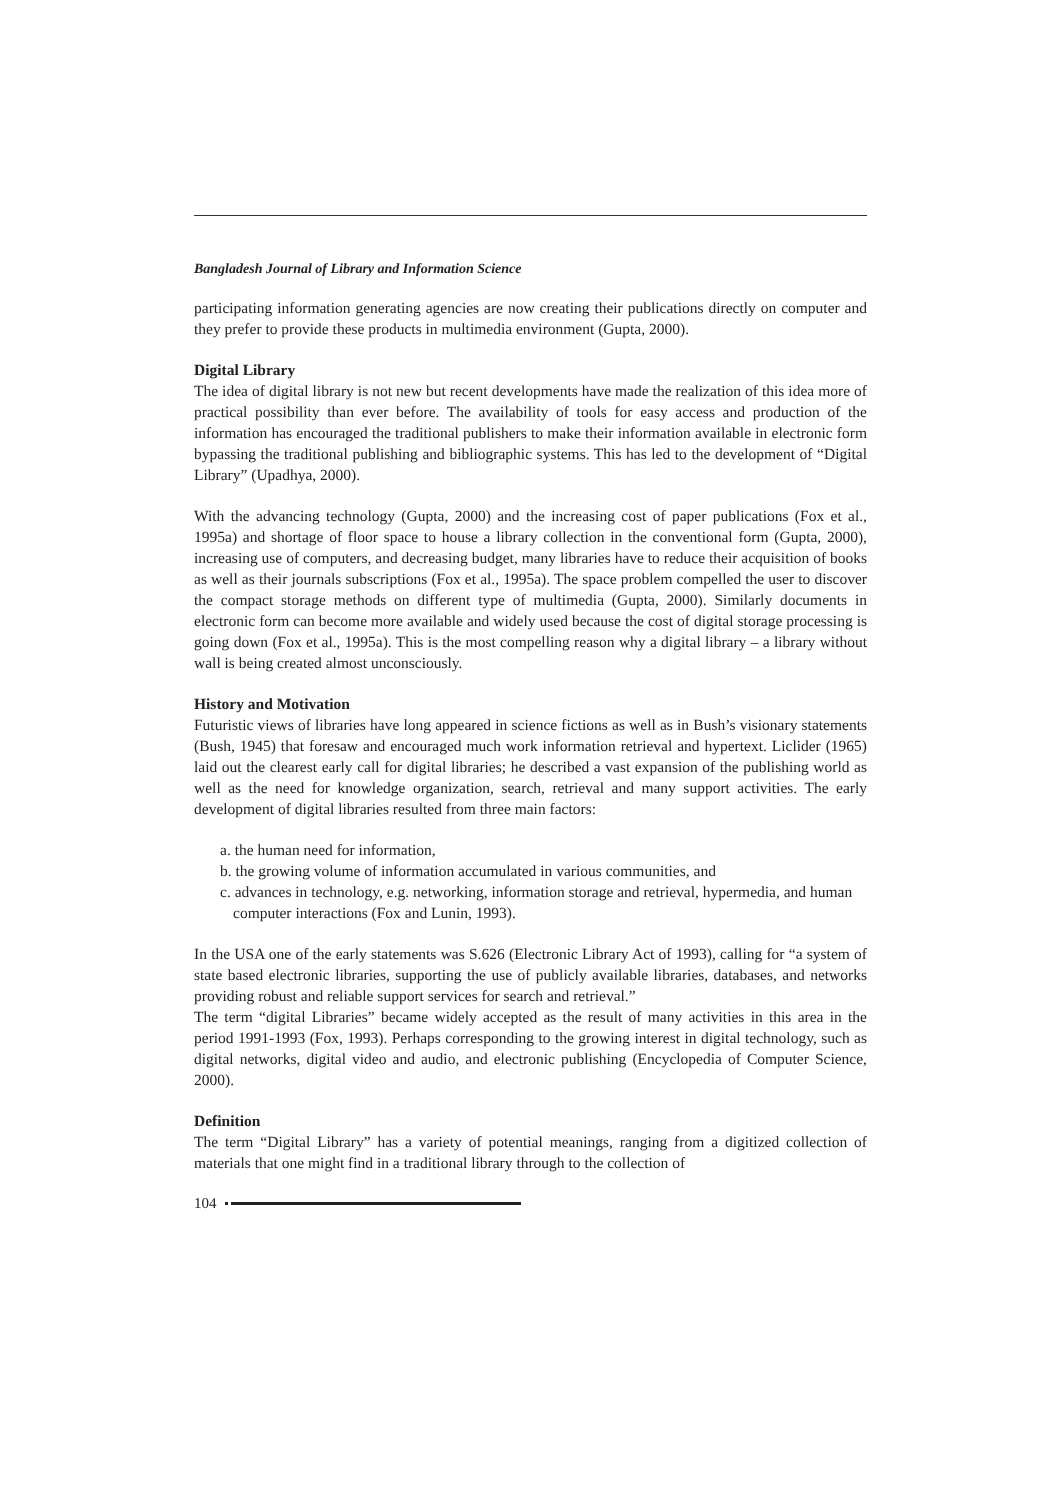Bangladesh Journal of Library and Information Science
participating information generating agencies are now creating their publications directly on computer and they prefer to provide these products in multimedia environment (Gupta, 2000).
Digital Library
The idea of digital library is not new but recent developments have made the realization of this idea more of practical possibility than ever before. The availability of tools for easy access and production of the information has encouraged the traditional publishers to make their information available in electronic form bypassing the traditional publishing and bibliographic systems. This has led to the development of “Digital Library” (Upadhya, 2000).
With the advancing technology (Gupta, 2000) and the increasing cost of paper publications (Fox et al., 1995a) and shortage of floor space to house a library collection in the conventional form (Gupta, 2000), increasing use of computers, and decreasing budget, many libraries have to reduce their acquisition of books as well as their journals subscriptions (Fox et al., 1995a). The space problem compelled the user to discover the compact storage methods on different type of multimedia (Gupta, 2000). Similarly documents in electronic form can become more available and widely used because the cost of digital storage processing is going down (Fox et al., 1995a). This is the most compelling reason why a digital library – a library without wall is being created almost unconsciously.
History and Motivation
Futuristic views of libraries have long appeared in science fictions as well as in Bush’s visionary statements (Bush, 1945) that foresaw and encouraged much work information retrieval and hypertext. Liclider (1965) laid out the clearest early call for digital libraries; he described a vast expansion of the publishing world as well as the need for knowledge organization, search, retrieval and many support activities. The early development of digital libraries resulted from three main factors:
a. the human need for information,
b. the growing volume of information accumulated in various communities, and
c. advances in technology, e.g. networking, information storage and retrieval, hypermedia, and human computer interactions (Fox and Lunin, 1993).
In the USA one of the early statements was S.626 (Electronic Library Act of 1993), calling for “a system of state based electronic libraries, supporting the use of publicly available libraries, databases, and networks providing robust and reliable support services for search and retrieval.”
The term “digital Libraries” became widely accepted as the result of many activities in this area in the period 1991-1993 (Fox, 1993). Perhaps corresponding to the growing interest in digital technology, such as digital networks, digital video and audio, and electronic publishing (Encyclopedia of Computer Science, 2000).
Definition
The term “Digital Library” has a variety of potential meanings, ranging from a digitized collection of materials that one might find in a traditional library through to the collection of
104